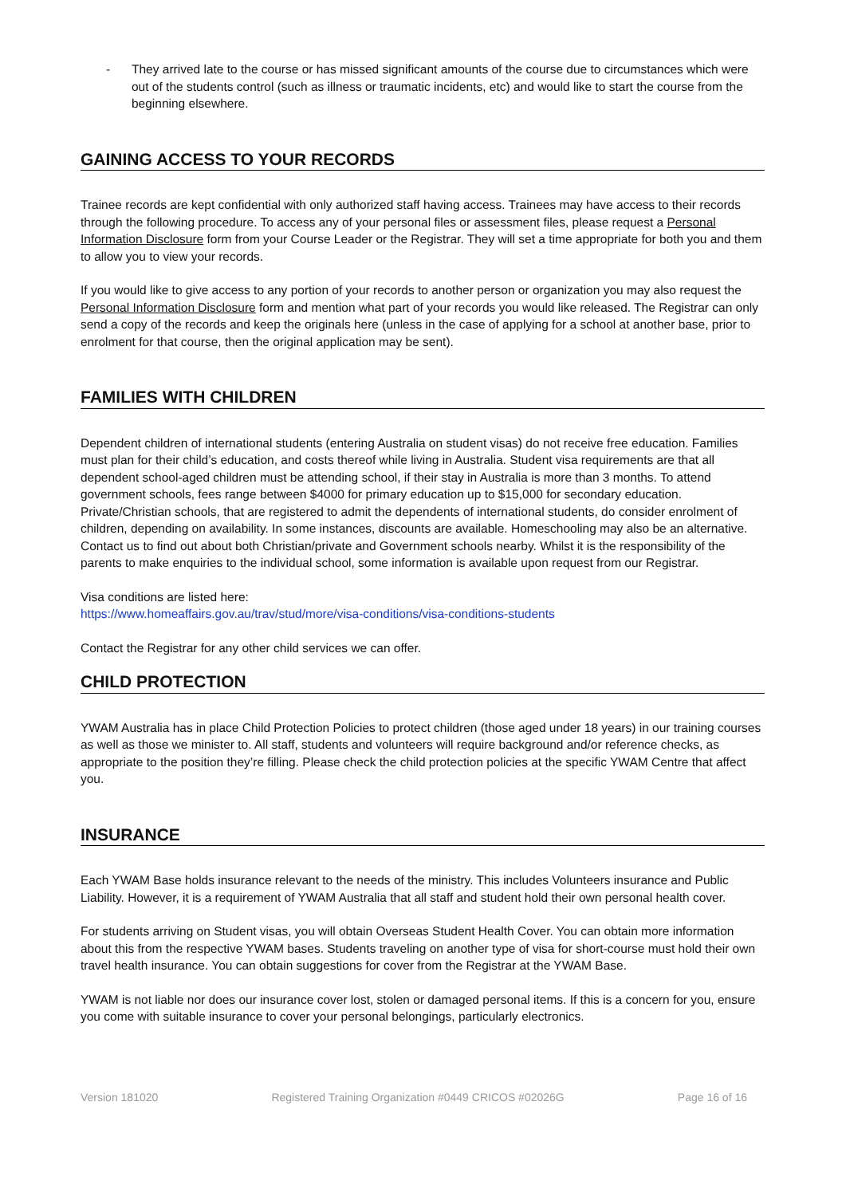- They arrived late to the course or has missed significant amounts of the course due to circumstances which were out of the students control (such as illness or traumatic incidents, etc) and would like to start the course from the beginning elsewhere.
GAINING ACCESS TO YOUR RECORDS
Trainee records are kept confidential with only authorized staff having access. Trainees may have access to their records through the following procedure. To access any of your personal files or assessment files, please request a Personal Information Disclosure form from your Course Leader or the Registrar. They will set a time appropriate for both you and them to allow you to view your records.
If you would like to give access to any portion of your records to another person or organization you may also request the Personal Information Disclosure form and mention what part of your records you would like released. The Registrar can only send a copy of the records and keep the originals here (unless in the case of applying for a school at another base, prior to enrolment for that course, then the original application may be sent).
FAMILIES WITH CHILDREN
Dependent children of international students (entering Australia on student visas) do not receive free education. Families must plan for their child’s education, and costs thereof while living in Australia. Student visa requirements are that all dependent school-aged children must be attending school, if their stay in Australia is more than 3 months. To attend government schools, fees range between $4000 for primary education up to $15,000 for secondary education. Private/Christian schools, that are registered to admit the dependents of international students, do consider enrolment of children, depending on availability. In some instances, discounts are available. Homeschooling may also be an alternative. Contact us to find out about both Christian/private and Government schools nearby. Whilst it is the responsibility of the parents to make enquiries to the individual school, some information is available upon request from our Registrar.
Visa conditions are listed here:
https://www.homeaffairs.gov.au/trav/stud/more/visa-conditions/visa-conditions-students
Contact the Registrar for any other child services we can offer.
CHILD PROTECTION
YWAM Australia has in place Child Protection Policies to protect children (those aged under 18 years) in our training courses as well as those we minister to. All staff, students and volunteers will require background and/or reference checks, as appropriate to the position they’re filling. Please check the child protection policies at the specific YWAM Centre that affect you.
INSURANCE
Each YWAM Base holds insurance relevant to the needs of the ministry. This includes Volunteers insurance and Public Liability. However, it is a requirement of YWAM Australia that all staff and student hold their own personal health cover.
For students arriving on Student visas, you will obtain Overseas Student Health Cover. You can obtain more information about this from the respective YWAM bases. Students traveling on another type of visa for short-course must hold their own travel health insurance. You can obtain suggestions for cover from the Registrar at the YWAM Base.
YWAM is not liable nor does our insurance cover lost, stolen or damaged personal items. If this is a concern for you, ensure you come with suitable insurance to cover your personal belongings, particularly electronics.
Version 181020 Registered Training Organization #0449 CRICOS #02026G Page 16 of 16